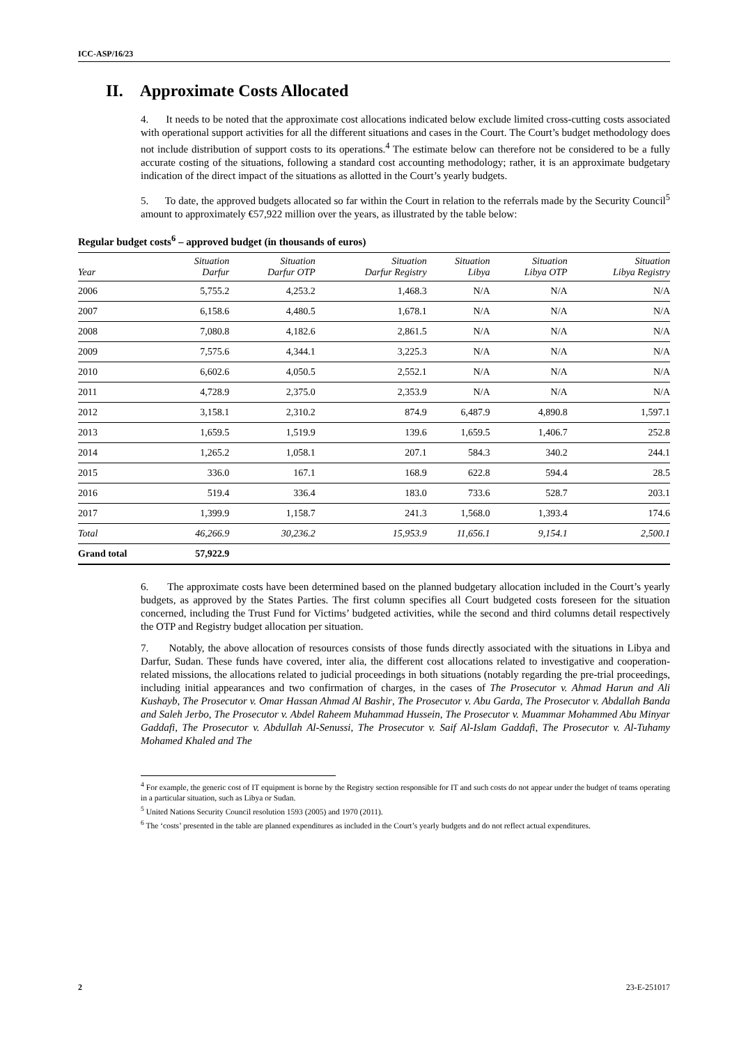ICC-ASP/16/23
II. Approximate Costs Allocated
4. It needs to be noted that the approximate cost allocations indicated below exclude limited cross-cutting costs associated with operational support activities for all the different situations and cases in the Court. The Court’s budget methodology does not include distribution of support costs to its operations.<sup>4</sup> The estimate below can therefore not be considered to be a fully accurate costing of the situations, following a standard cost accounting methodology; rather, it is an approximate budgetary indication of the direct impact of the situations as allotted in the Court’s yearly budgets.
5. To date, the approved budgets allocated so far within the Court in relation to the referrals made by the Security Council<sup>5</sup> amount to approximately €57,922 million over the years, as illustrated by the table below:
Regular budget costs<sup>6</sup> – approved budget (in thousands of euros)
| Year | Situation Darfur | Situation Darfur OTP | Situation Darfur Registry | Situation Libya | Situation Libya OTP | Situation Libya Registry |
| --- | --- | --- | --- | --- | --- | --- |
| 2006 | 5,755.2 | 4,253.2 | 1,468.3 | N/A | N/A | N/A |
| 2007 | 6,158.6 | 4,480.5 | 1,678.1 | N/A | N/A | N/A |
| 2008 | 7,080.8 | 4,182.6 | 2,861.5 | N/A | N/A | N/A |
| 2009 | 7,575.6 | 4,344.1 | 3,225.3 | N/A | N/A | N/A |
| 2010 | 6,602.6 | 4,050.5 | 2,552.1 | N/A | N/A | N/A |
| 2011 | 4,728.9 | 2,375.0 | 2,353.9 | N/A | N/A | N/A |
| 2012 | 3,158.1 | 2,310.2 | 874.9 | 6,487.9 | 4,890.8 | 1,597.1 |
| 2013 | 1,659.5 | 1,519.9 | 139.6 | 1,659.5 | 1,406.7 | 252.8 |
| 2014 | 1,265.2 | 1,058.1 | 207.1 | 584.3 | 340.2 | 244.1 |
| 2015 | 336.0 | 167.1 | 168.9 | 622.8 | 594.4 | 28.5 |
| 2016 | 519.4 | 336.4 | 183.0 | 733.6 | 528.7 | 203.1 |
| 2017 | 1,399.9 | 1,158.7 | 241.3 | 1,568.0 | 1,393.4 | 174.6 |
| Total | 46,266.9 | 30,236.2 | 15,953.9 | 11,656.1 | 9,154.1 | 2,500.1 |
| Grand total | 57,922.9 | | | | | |
6. The approximate costs have been determined based on the planned budgetary allocation included in the Court’s yearly budgets, as approved by the States Parties. The first column specifies all Court budgeted costs foreseen for the situation concerned, including the Trust Fund for Victims’ budgeted activities, while the second and third columns detail respectively the OTP and Registry budget allocation per situation.
7. Notably, the above allocation of resources consists of those funds directly associated with the situations in Libya and Darfur, Sudan. These funds have covered, inter alia, the different cost allocations related to investigative and cooperation-related missions, the allocations related to judicial proceedings in both situations (notably regarding the pre-trial proceedings, including initial appearances and two confirmation of charges, in the cases of The Prosecutor v. Ahmad Harun and Ali Kushayb, The Prosecutor v. Omar Hassan Ahmad Al Bashir, The Prosecutor v. Abu Garda, The Prosecutor v. Abdallah Banda and Saleh Jerbo, The Prosecutor v. Abdel Raheem Muhammad Hussein, The Prosecutor v. Muammar Mohammed Abu Minyar Gaddafi, The Prosecutor v. Abdullah Al-Senussi, The Prosecutor v. Saif Al-Islam Gaddafi, The Prosecutor v. Al-Tuhamy Mohamed Khaled and The
<sup>4</sup> For example, the generic cost of IT equipment is borne by the Registry section responsible for IT and such costs do not appear under the budget of teams operating in a particular situation, such as Libya or Sudan.
<sup>5</sup> United Nations Security Council resolution 1593 (2005) and 1970 (2011).
<sup>6</sup> The ‘costs’ presented in the table are planned expenditures as included in the Court’s yearly budgets and do not reflect actual expenditures.
2 23-E-251017